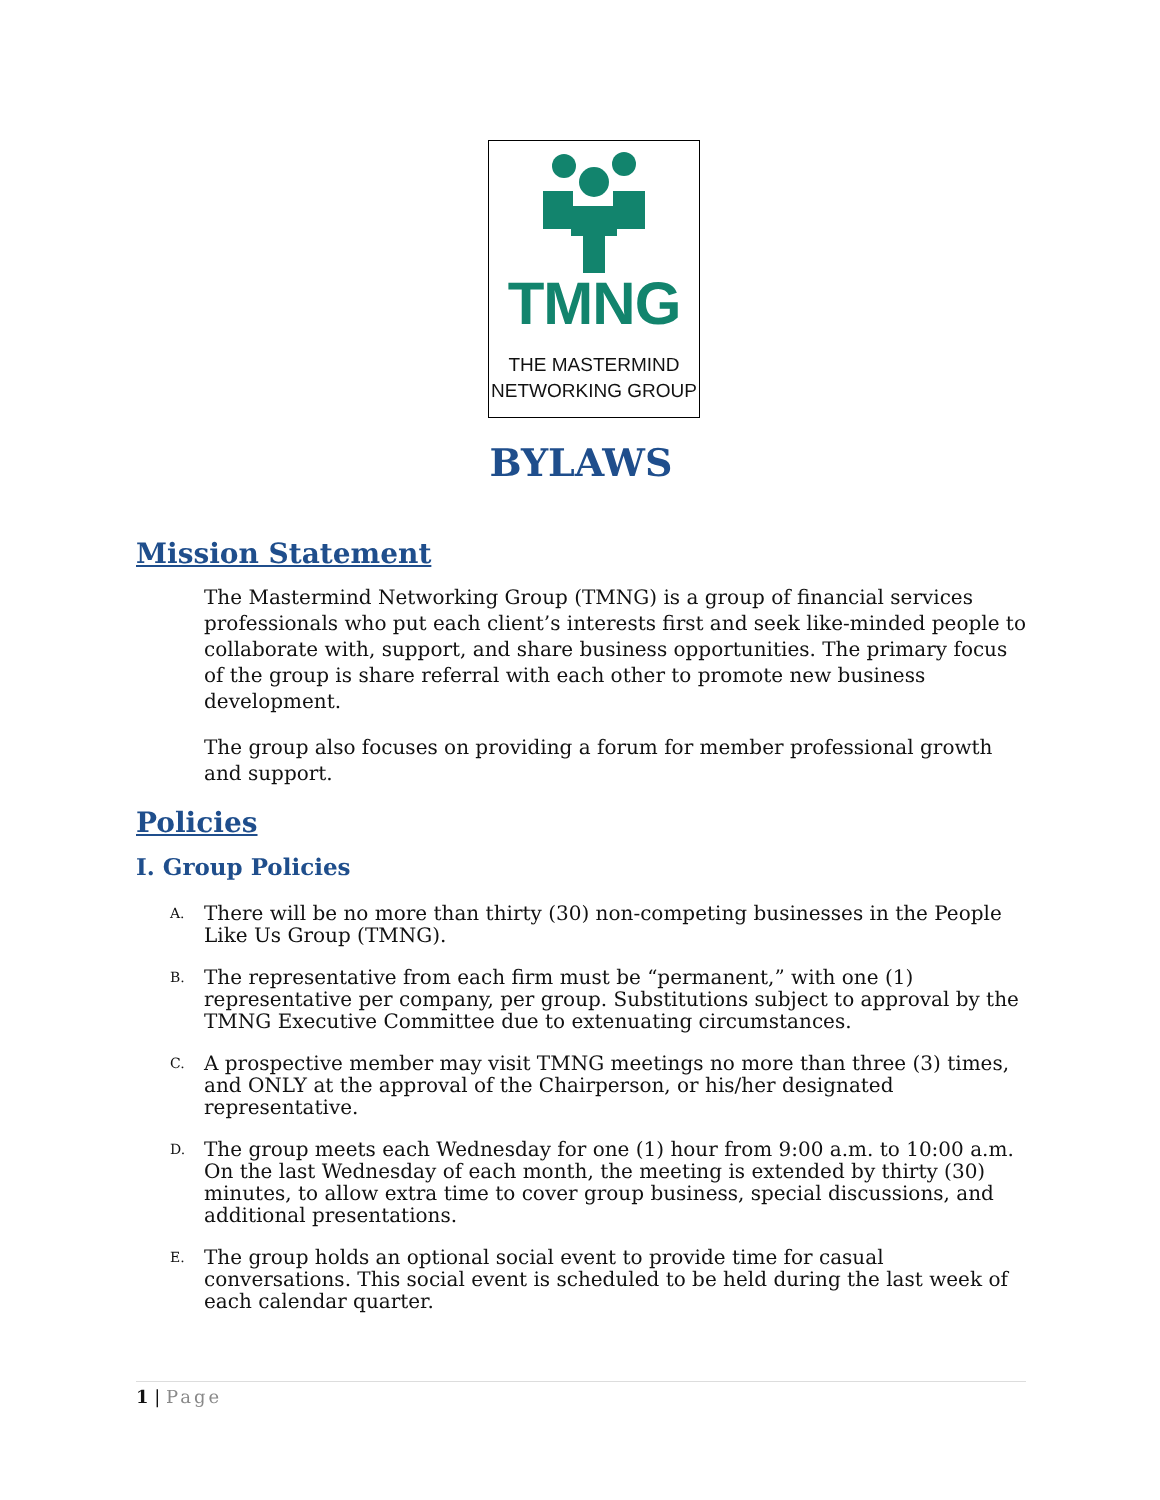TMNG
THE MASTERMIND
NETWORKING GROUP
BYLAWS
Mission Statement
The Mastermind Networking Group (TMNG) is a group of financial services professionals who put each client’s interests first and seek like-minded people to collaborate with, support, and share business opportunities. The primary focus of the group is share referral with each other to promote new business development.
The group also focuses on providing a forum for member professional growth and support.
Policies
I. Group Policies
A. There will be no more than thirty (30) non-competing businesses in the People Like Us Group (TMNG).
B. The representative from each firm must be “permanent,” with one (1) representative per company, per group. Substitutions subject to approval by the TMNG Executive Committee due to extenuating circumstances.
C. A prospective member may visit TMNG meetings no more than three (3) times, and ONLY at the approval of the Chairperson, or his/her designated representative.
D. The group meets each Wednesday for one (1) hour from 9:00 a.m. to 10:00 a.m. On the last Wednesday of each month, the meeting is extended by thirty (30) minutes, to allow extra time to cover group business, special discussions, and additional presentations.
E. The group holds an optional social event to provide time for casual conversations. This social event is scheduled to be held during the last week of each calendar quarter.
1 | Page